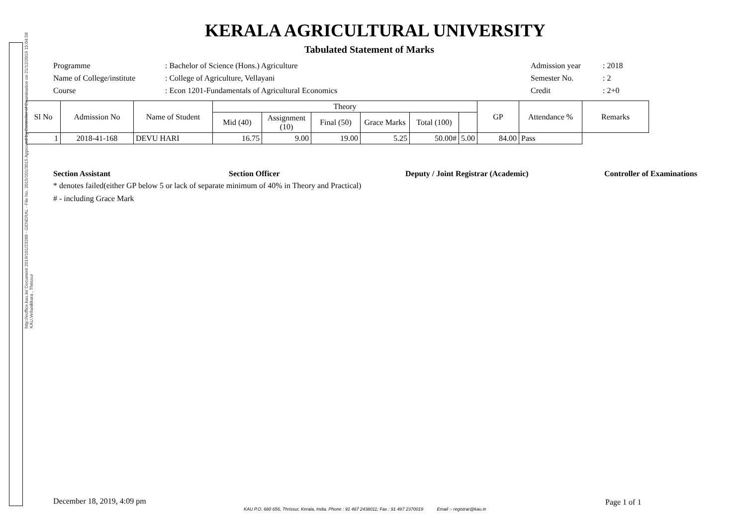http://eoffice.kau.in/ Document 2019/101/23288 - GENERAL - File No. 2015/101/3015 Approved by Controller of Examination on 21/12/2019 15:04:58 KAU,Vellanikkara , Thrissur
KERALA AGRICULTURAL UNIVERSITY
Tabulated Statement of Marks
Programme : Bachelor of Science (Hons.) Agriculture Admission year : 2018
Name of College/institute
: College of Agriculture, Vellayani Semester No. : 2
Course : Econ 1201-Fundamentals of Agricultural Economics Credit : 2+0
| Sl No | Admission No | Name of Student | Theory | | | | | | GP | Attendance % | Remarks |
| --- | --- | --- | --- | --- | --- | --- | --- | --- | --- | --- | --- |
| | | | Mid (40) | Assignment (10) | Final (50) | Grace Marks | Total (100) | | | | |
| 1 | 2018-41-168 | DEVU HARI | 16.75 | 9.00 | 19.00 | 5.25 | 50.00# | 5.00 | 84.00 | Pass | |
Section Assistant Section Officer Deputy / Joint Registrar (Academic) Controller of Examinations
* denotes failed(either GP below 5 or lack of separate minimum of 40% in Theory and Practical)
# - including Grace Mark
December 18, 2019, 4:09 pm Page 1 of 1
KAU P.O. 680 656, Thrissur, Kerala, India. Phone : 91 487 2438011; Fax : 91 487 2370019 Email :- registrar@kau.in